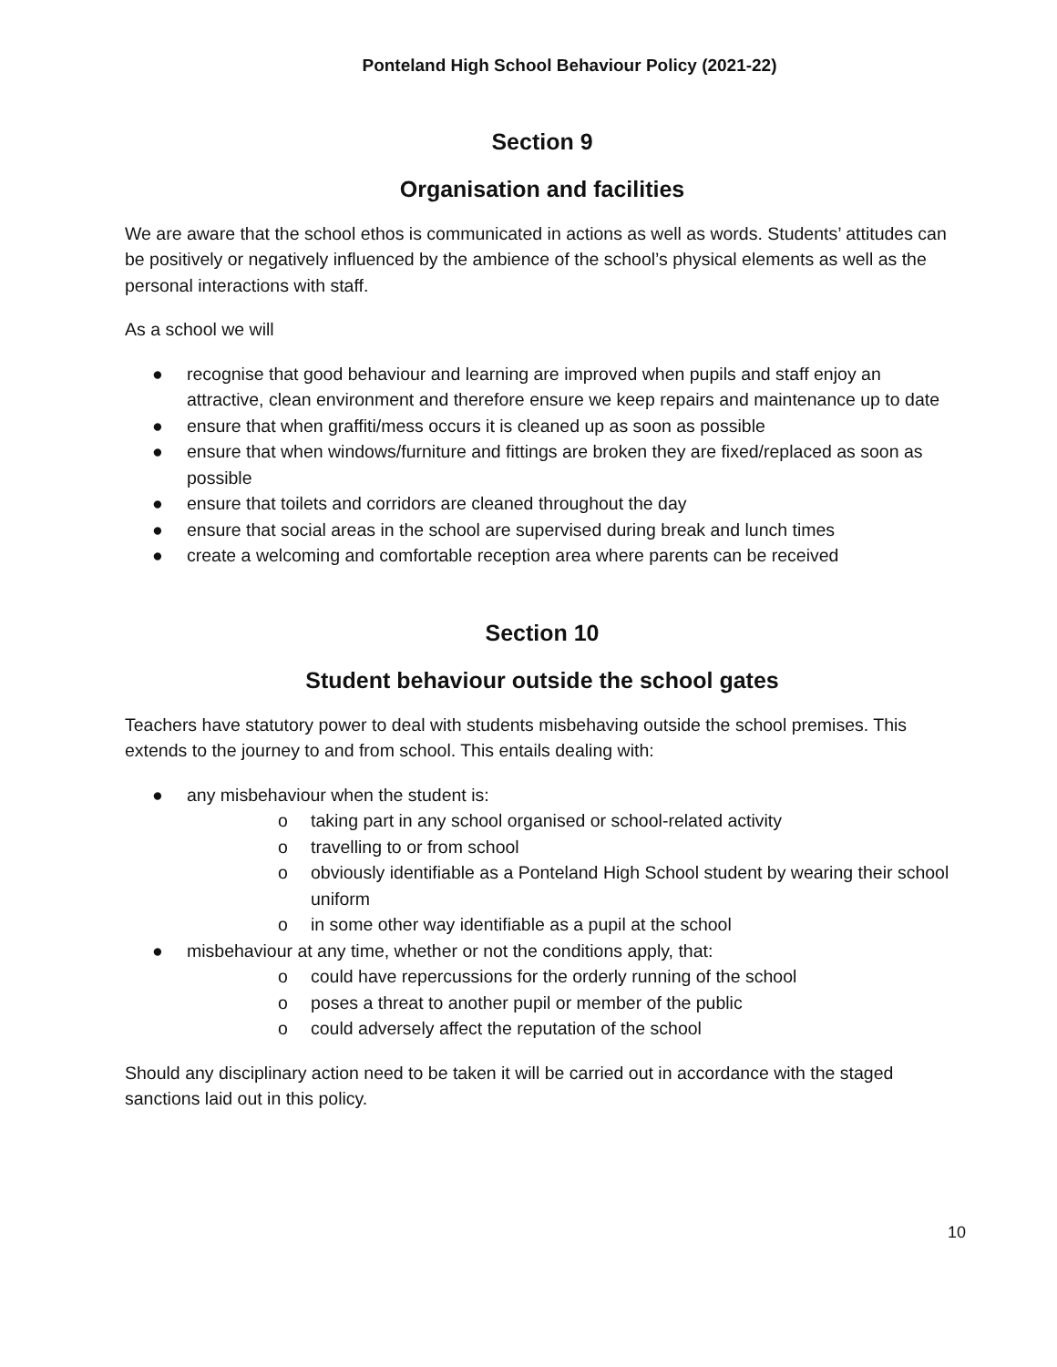Ponteland High School Behaviour Policy (2021-22)
Section 9
Organisation and facilities
We are aware that the school ethos is communicated in actions as well as words. Students’ attitudes can be positively or negatively influenced by the ambience of the school’s physical elements as well as the personal interactions with staff.
As a school we will
● recognise that good behaviour and learning are improved when pupils and staff enjoy an attractive, clean environment and therefore ensure we keep repairs and maintenance up to date
● ensure that when graffiti/mess occurs it is cleaned up as soon as possible
● ensure that when windows/furniture and fittings are broken they are fixed/replaced as soon as possible
● ensure that toilets and corridors are cleaned throughout the day
● ensure that social areas in the school are supervised during break and lunch times
● create a welcoming and comfortable reception area where parents can be received
Section 10
Student behaviour outside the school gates
Teachers have statutory power to deal with students misbehaving outside the school premises. This extends to the journey to and from school. This entails dealing with:
● any misbehaviour when the student is:
o taking part in any school organised or school-related activity
o travelling to or from school
o obviously identifiable as a Ponteland High School student by wearing their school uniform
o in some other way identifiable as a pupil at the school
● misbehaviour at any time, whether or not the conditions apply, that:
o could have repercussions for the orderly running of the school
o poses a threat to another pupil or member of the public
o could adversely affect the reputation of the school
Should any disciplinary action need to be taken it will be carried out in accordance with the staged sanctions laid out in this policy.
10